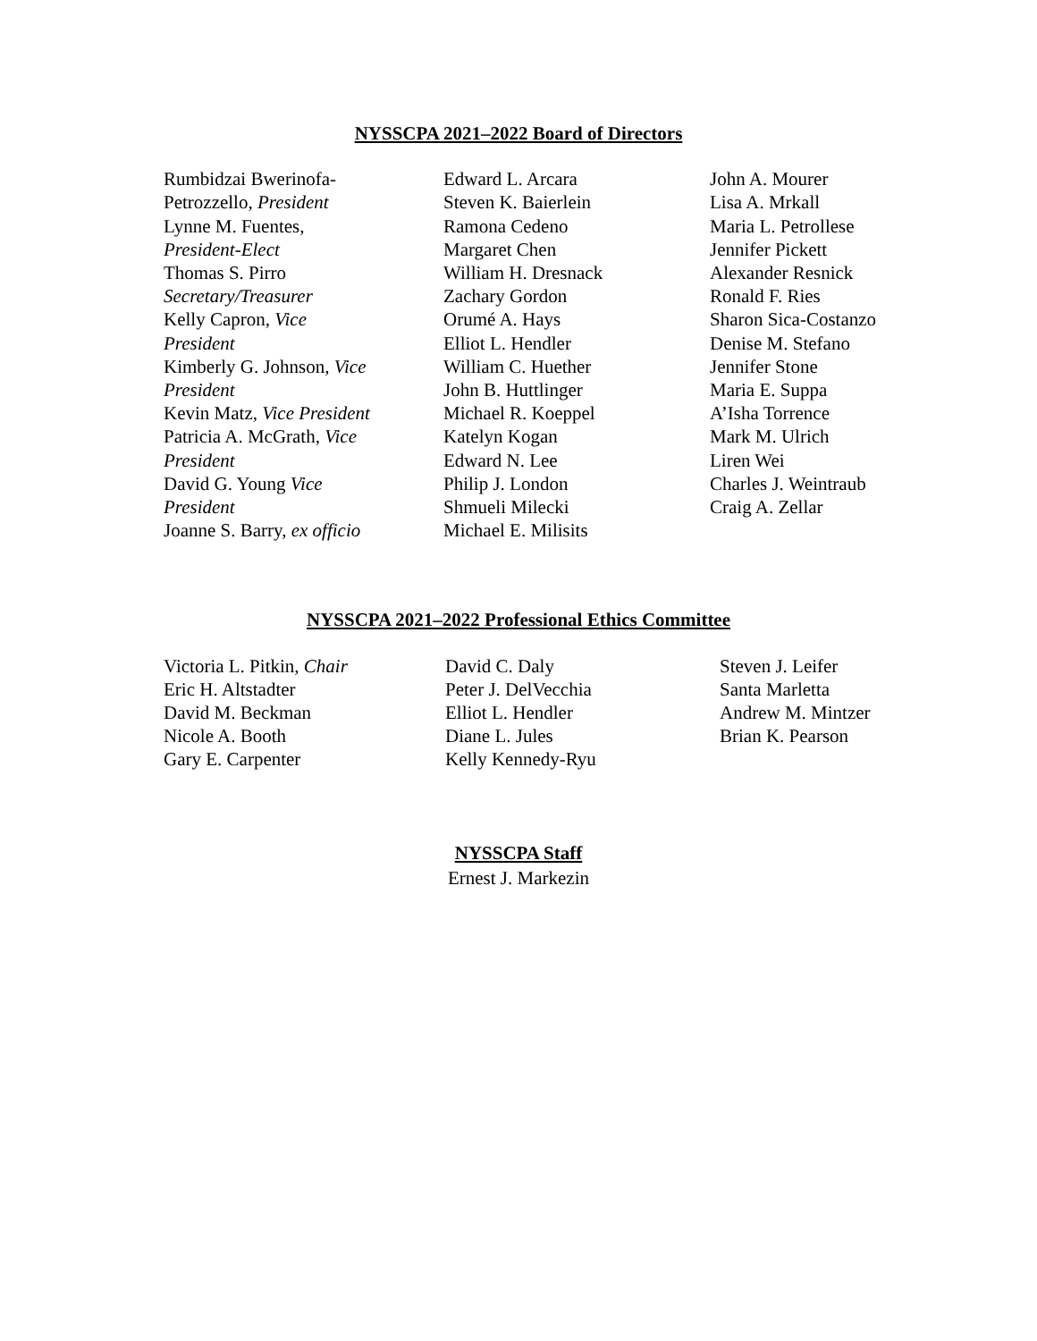NYSSCPA 2021–2022 Board of Directors
Rumbidzai Bwerinofa-
Petrozzello, President
Lynne M. Fuentes,
President-Elect
Thomas S. Pirro
Secretary/Treasurer
Kelly Capron, Vice
President
Kimberly G. Johnson, Vice
President
Kevin Matz, Vice President
Patricia A. McGrath, Vice
President
David G. Young Vice
President
Joanne S. Barry, ex officio
Edward L. Arcara
Steven K. Baierlein
Ramona Cedeno
Margaret Chen
William H. Dresnack
Zachary Gordon
Orumé A. Hays
Elliot L. Hendler
William C. Huether
John B. Huttlinger
Michael R. Koeppel
Katelyn Kogan
Edward N. Lee
Philip J. London
Shmueli Milecki
Michael E. Milisits
John A. Mourer
Lisa A. Mrkall
Maria L. Petrollese
Jennifer Pickett
Alexander Resnick
Ronald F. Ries
Sharon Sica-Costanzo
Denise M. Stefano
Jennifer Stone
Maria E. Suppa
A’Isha Torrence
Mark M. Ulrich
Liren Wei
Charles J. Weintraub
Craig A. Zellar
NYSSCPA 2021–2022 Professional Ethics Committee
Victoria L. Pitkin, Chair
Eric H. Altstadter
David M. Beckman
Nicole A. Booth
Gary E. Carpenter
David C. Daly
Peter J. DelVecchia
Elliot L. Hendler
Diane L. Jules
Kelly Kennedy-Ryu
Steven J. Leifer
Santa Marletta
Andrew M. Mintzer
Brian K. Pearson
NYSSCPA Staff
Ernest J. Markezin